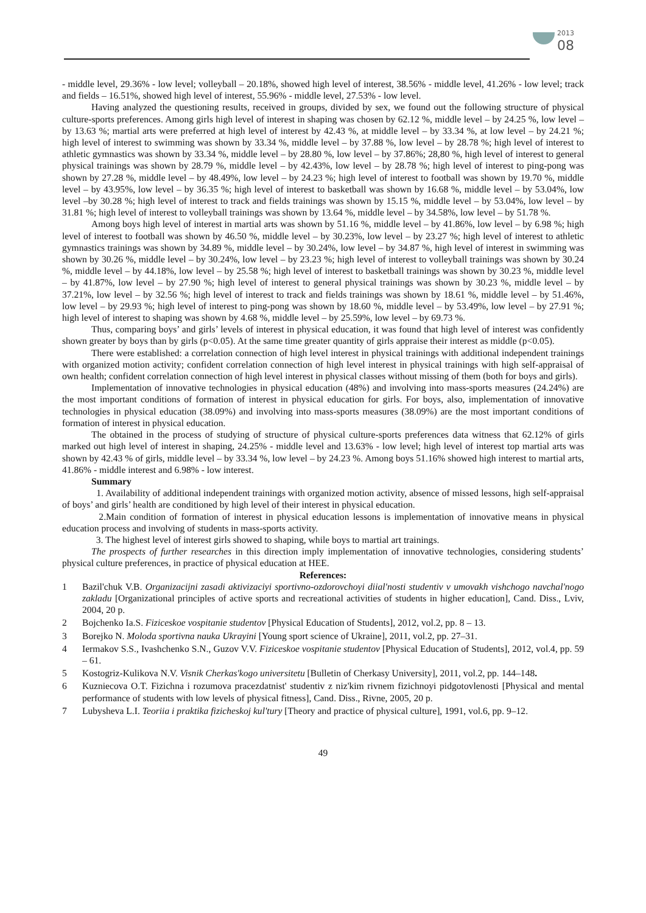2013
08
- middle level, 29.36% - low level; volleyball – 20.18%, showed high level of interest, 38.56% - middle level, 41.26% - low level; track and fields – 16.51%, showed high level of interest, 55.96% - middle level, 27.53% - low level.
Having analyzed the questioning results, received in groups, divided by sex, we found out the following structure of physical culture-sports preferences. Among girls high level of interest in shaping was chosen by 62.12 %, middle level – by 24.25 %, low level – by 13.63 %; martial arts were preferred at high level of interest by 42.43 %, at middle level – by 33.34 %, at low level – by 24.21 %; high level of interest to swimming was shown by 33.34 %, middle level – by 37.88 %, low level – by 28.78 %; high level of interest to athletic gymnastics was shown by 33.34 %, middle level – by 28.80 %, low level – by 37.86%; 28,80 %, high level of interest to general physical trainings was shown by 28.79 %, middle level – by 42.43%, low level – by 28.78 %; high level of interest to ping-pong was shown by 27.28 %, middle level – by 48.49%, low level – by 24.23 %; high level of interest to football was shown by 19.70 %, middle level – by 43.95%, low level – by 36.35 %; high level of interest to basketball was shown by 16.68 %, middle level – by 53.04%, low level –by 30.28 %; high level of interest to track and fields trainings was shown by 15.15 %, middle level – by 53.04%, low level – by 31.81 %; high level of interest to volleyball trainings was shown by 13.64 %, middle level – by 34.58%, low level – by 51.78 %.
Among boys high level of interest in martial arts was shown by 51.16 %, middle level – by 41.86%, low level – by 6.98 %; high level of interest to football was shown by 46.50 %, middle level – by 30.23%, low level – by 23.27 %; high level of interest to athletic gymnastics trainings was shown by 34.89 %, middle level – by 30.24%, low level – by 34.87 %, high level of interest in swimming was shown by 30.26 %, middle level – by 30.24%, low level – by 23.23 %; high level of interest to volleyball trainings was shown by 30.24 %, middle level – by 44.18%, low level – by 25.58 %; high level of interest to basketball trainings was shown by 30.23 %, middle level – by 41.87%, low level – by 27.90 %; high level of interest to general physical trainings was shown by 30.23 %, middle level – by 37.21%, low level – by 32.56 %; high level of interest to track and fields trainings was shown by 18.61 %, middle level – by 51.46%, low level – by 29.93 %; high level of interest to ping-pong was shown by 18.60 %, middle level – by 53.49%, low level – by 27.91 %; high level of interest to shaping was shown by 4.68 %, middle level – by 25.59%, low level – by 69.73 %.
Thus, comparing boys’ and girls’ levels of interest in physical education, it was found that high level of interest was confidently shown greater by boys than by girls (p<0.05). At the same time greater quantity of girls appraise their interest as middle (p<0.05).
There were established: a correlation connection of high level interest in physical trainings with additional independent trainings with organized motion activity; confident correlation connection of high level interest in physical trainings with high self-appraisal of own health; confident correlation connection of high level interest in physical classes without missing of them (both for boys and girls).
Implementation of innovative technologies in physical education (48%) and involving into mass-sports measures (24.24%) are the most important conditions of formation of interest in physical education for girls. For boys, also, implementation of innovative technologies in physical education (38.09%) and involving into mass-sports measures (38.09%) are the most important conditions of formation of interest in physical education.
The obtained in the process of studying of structure of physical culture-sports preferences data witness that 62.12% of girls marked out high level of interest in shaping, 24.25% - middle level and 13.63% - low level; high level of interest top martial arts was shown by 42.43 % of girls, middle level – by 33.34 %, low level – by 24.23 %. Among boys 51.16% showed high interest to martial arts, 41.86% - middle interest and 6.98% - low interest.
Summary
1. Availability of additional independent trainings with organized motion activity, absence of missed lessons, high self-appraisal of boys’ and girls’ health are conditioned by high level of their interest in physical education.
2.Main condition of formation of interest in physical education lessons is implementation of innovative means in physical education process and involving of students in mass-sports activity.
3. The highest level of interest girls showed to shaping, while boys to martial art trainings.
The prospects of further researches in this direction imply implementation of innovative technologies, considering students’ physical culture preferences, in practice of physical education at HEE.
References:
1 Bazil'chuk V.B. Organizacijni zasadi aktivizaciyi sportivno-ozdorovchoyi diial'nosti studentiv v umovakh vishchogo navchal'nogo zakladu [Organizational principles of active sports and recreational activities of students in higher education], Cand. Diss., Lviv, 2004, 20 p.
2 Bojchenko Ia.S. Fiziceskoe vospitanie studentov [Physical Education of Students], 2012, vol.2, pp. 8 – 13.
3 Borejko N. Moloda sportivna nauka Ukrayini [Young sport science of Ukraine], 2011, vol.2, pp. 27–31.
4 Iermakov S.S., Ivashchenko S.N., Guzov V.V. Fiziceskoe vospitanie studentov [Physical Education of Students], 2012, vol.4, pp. 59 – 61.
5 Kostogriz-Kulikova N.V. Visnik Cherkas'kogo universitetu [Bulletin of Cherkasy University], 2011, vol.2, pp. 144–148.
6 Kuzniecova O.T. Fizichna i rozumova pracezdatnist' studentiv z niz'kim rivnem fizichnoyi pidgotovlenosti [Physical and mental performance of students with low levels of physical fitness], Cand. Diss., Rivne, 2005, 20 p.
7 Lubysheva L.I. Teoriia i praktika fizicheskoj kul'tury [Theory and practice of physical culture], 1991, vol.6, pp. 9–12.
49